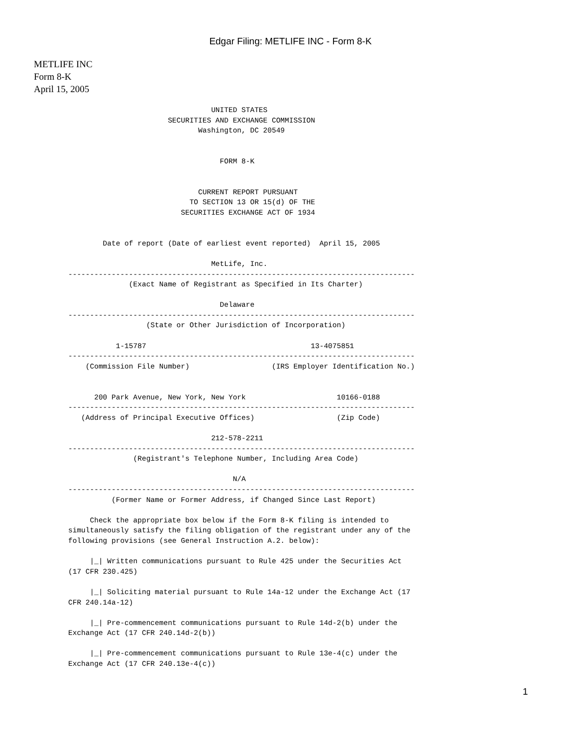Edgar Filing: METLIFE INC - Form 8-K
METLIFE INC
Form 8-K
April 15, 2005
                                 UNITED STATES
                       SECURITIES AND EXCHANGE COMMISSION
                              Washington, DC 20549


                                   FORM 8-K


                              CURRENT REPORT PURSUANT
                            TO SECTION 13 OR 15(d) OF THE
                          SECURITIES EXCHANGE ACT OF 1934


        Date of report (Date of earliest event reported)  April 15, 2005

                                 MetLife, Inc.
--------------------------------------------------------------------------------
              (Exact Name of Registrant as Specified in Its Charter)

                                   Delaware
--------------------------------------------------------------------------------
                  (State or Other Jurisdiction of Incorporation)

           1-15787                                      13-4075851
--------------------------------------------------------------------------------
    (Commission File Number)                   (IRS Employer Identification No.)


      200 Park Avenue, New York, New York                     10166-0188
--------------------------------------------------------------------------------
   (Address of Principal Executive Offices)                   (Zip Code)

                                 212-578-2211
--------------------------------------------------------------------------------
               (Registrant's Telephone Number, Including Area Code)

                                      N/A
--------------------------------------------------------------------------------
          (Former Name or Former Address, if Changed Since Last Report)

     Check the appropriate box below if the Form 8-K filing is intended to
simultaneously satisfy the filing obligation of the registrant under any of the
following provisions (see General Instruction A.2. below):

     |_| Written communications pursuant to Rule 425 under the Securities Act
(17 CFR 230.425)

     |_| Soliciting material pursuant to Rule 14a-12 under the Exchange Act (17
CFR 240.14a-12)

     |_| Pre-commencement communications pursuant to Rule 14d-2(b) under the
Exchange Act (17 CFR 240.14d-2(b))

     |_| Pre-commencement communications pursuant to Rule 13e-4(c) under the
Exchange Act (17 CFR 240.13e-4(c))
1